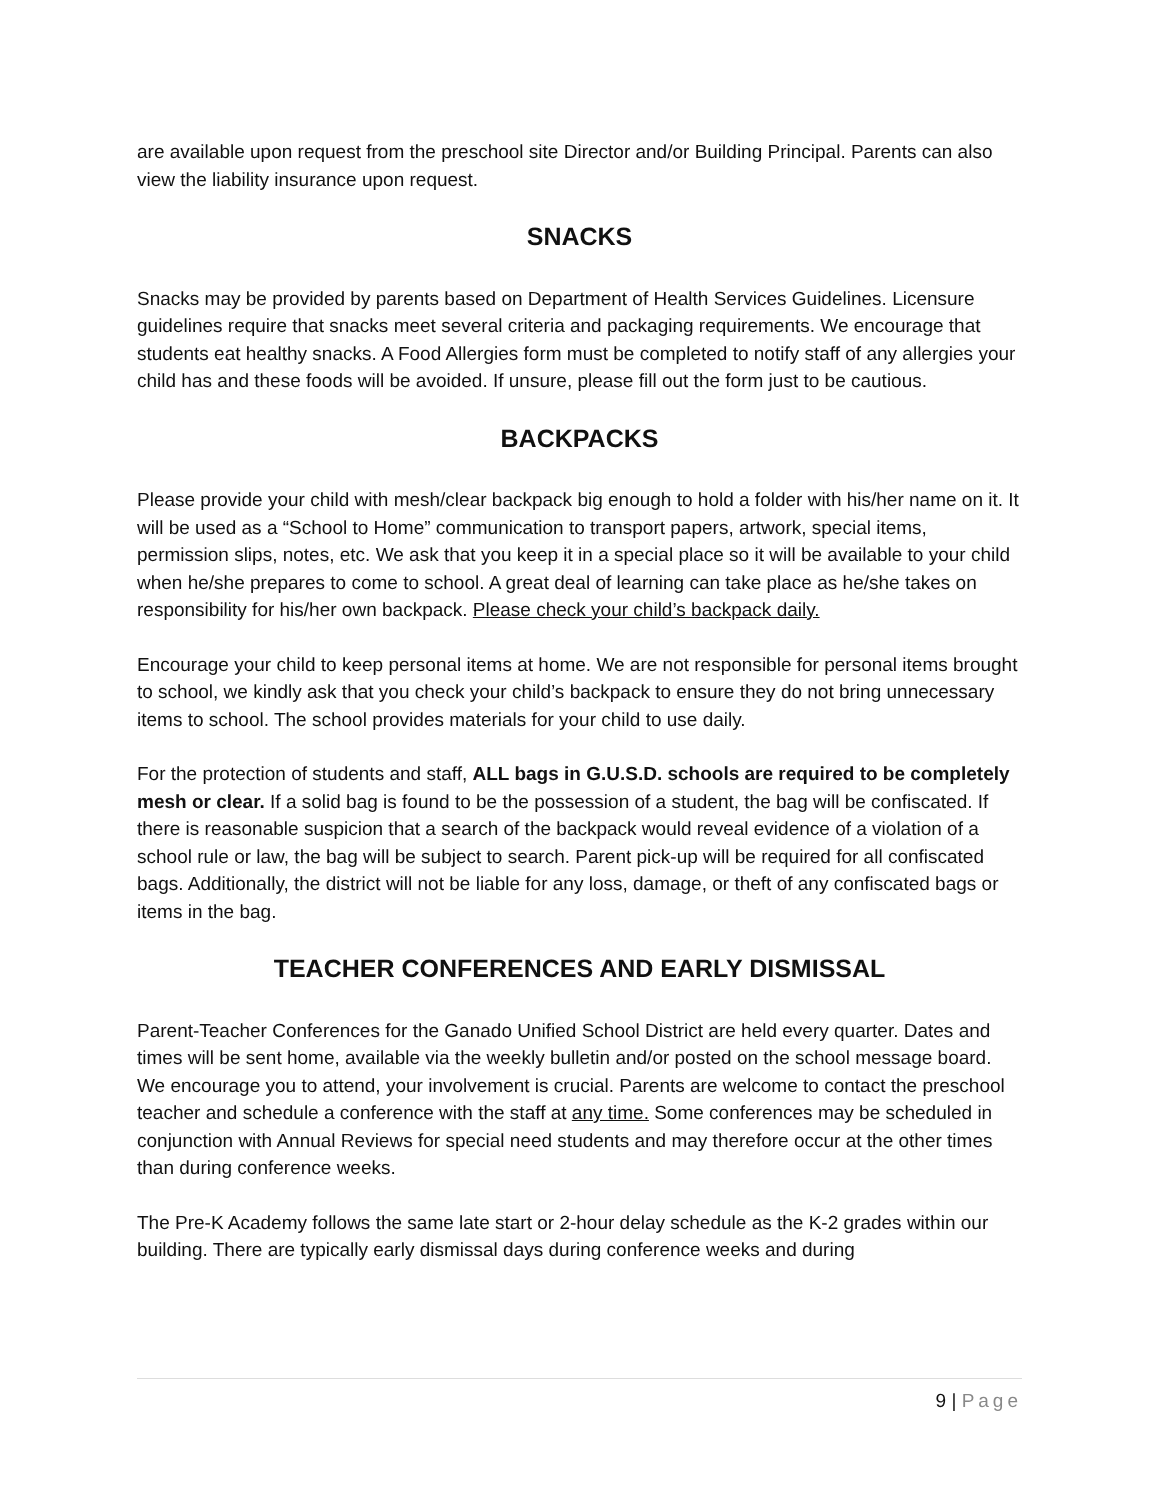are available upon request from the preschool site Director and/or Building Principal. Parents can also view the liability insurance upon request.
SNACKS
Snacks may be provided by parents based on Department of Health Services Guidelines. Licensure guidelines require that snacks meet several criteria and packaging requirements. We encourage that students eat healthy snacks. A Food Allergies form must be completed to notify staff of any allergies your child has and these foods will be avoided. If unsure, please fill out the form just to be cautious.
BACKPACKS
Please provide your child with mesh/clear backpack big enough to hold a folder with his/her name on it. It will be used as a “School to Home” communication to transport papers, artwork, special items, permission slips, notes, etc. We ask that you keep it in a special place so it will be available to your child when he/she prepares to come to school. A great deal of learning can take place as he/she takes on responsibility for his/her own backpack. Please check your child’s backpack daily.
Encourage your child to keep personal items at home. We are not responsible for personal items brought to school, we kindly ask that you check your child’s backpack to ensure they do not bring unnecessary items to school. The school provides materials for your child to use daily.
For the protection of students and staff, ALL bags in G.U.S.D. schools are required to be completely mesh or clear. If a solid bag is found to be the possession of a student, the bag will be confiscated. If there is reasonable suspicion that a search of the backpack would reveal evidence of a violation of a school rule or law, the bag will be subject to search. Parent pick-up will be required for all confiscated bags. Additionally, the district will not be liable for any loss, damage, or theft of any confiscated bags or items in the bag.
TEACHER CONFERENCES AND EARLY DISMISSAL
Parent-Teacher Conferences for the Ganado Unified School District are held every quarter. Dates and times will be sent home, available via the weekly bulletin and/or posted on the school message board. We encourage you to attend, your involvement is crucial. Parents are welcome to contact the preschool teacher and schedule a conference with the staff at any time. Some conferences may be scheduled in conjunction with Annual Reviews for special need students and may therefore occur at the other times than during conference weeks.
The Pre-K Academy follows the same late start or 2-hour delay schedule as the K-2 grades within our building. There are typically early dismissal days during conference weeks and during
9 | Page